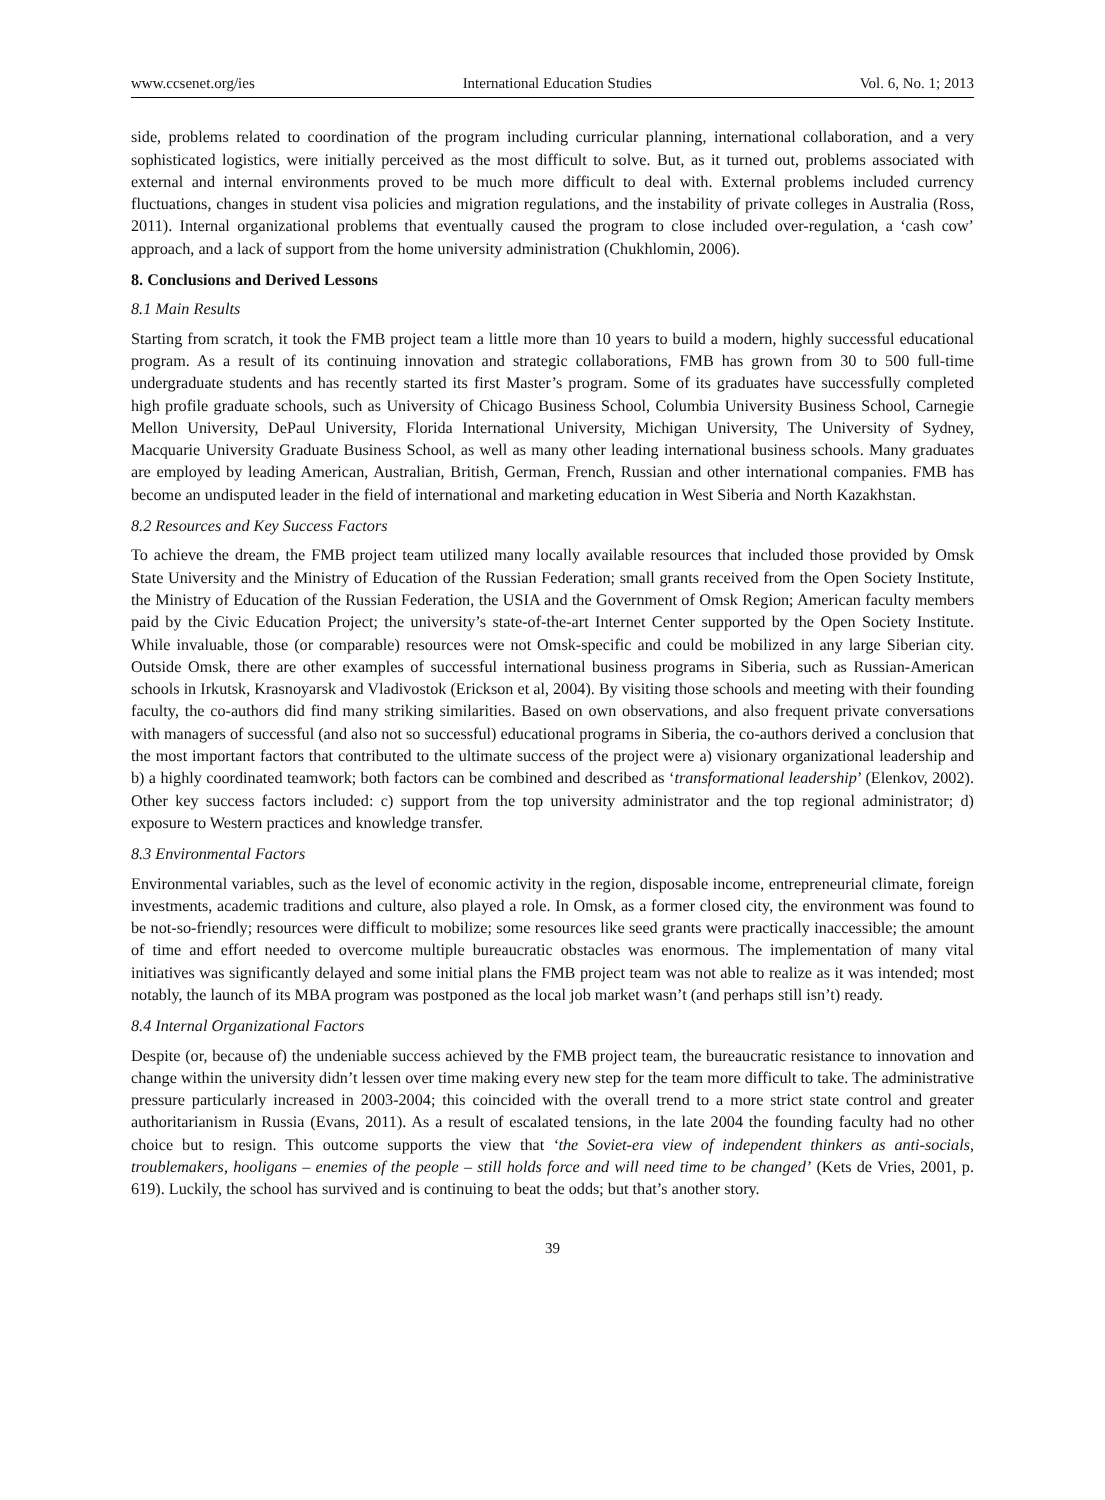www.ccsenet.org/ies International Education Studies Vol. 6, No. 1; 2013
side, problems related to coordination of the program including curricular planning, international collaboration, and a very sophisticated logistics, were initially perceived as the most difficult to solve. But, as it turned out, problems associated with external and internal environments proved to be much more difficult to deal with. External problems included currency fluctuations, changes in student visa policies and migration regulations, and the instability of private colleges in Australia (Ross, 2011). Internal organizational problems that eventually caused the program to close included over-regulation, a ‘cash cow’ approach, and a lack of support from the home university administration (Chukhlomin, 2006).
8. Conclusions and Derived Lessons
8.1 Main Results
Starting from scratch, it took the FMB project team a little more than 10 years to build a modern, highly successful educational program. As a result of its continuing innovation and strategic collaborations, FMB has grown from 30 to 500 full-time undergraduate students and has recently started its first Master’s program. Some of its graduates have successfully completed high profile graduate schools, such as University of Chicago Business School, Columbia University Business School, Carnegie Mellon University, DePaul University, Florida International University, Michigan University, The University of Sydney, Macquarie University Graduate Business School, as well as many other leading international business schools. Many graduates are employed by leading American, Australian, British, German, French, Russian and other international companies. FMB has become an undisputed leader in the field of international and marketing education in West Siberia and North Kazakhstan.
8.2 Resources and Key Success Factors
To achieve the dream, the FMB project team utilized many locally available resources that included those provided by Omsk State University and the Ministry of Education of the Russian Federation; small grants received from the Open Society Institute, the Ministry of Education of the Russian Federation, the USIA and the Government of Omsk Region; American faculty members paid by the Civic Education Project; the university’s state-of-the-art Internet Center supported by the Open Society Institute. While invaluable, those (or comparable) resources were not Omsk-specific and could be mobilized in any large Siberian city. Outside Omsk, there are other examples of successful international business programs in Siberia, such as Russian-American schools in Irkutsk, Krasnoyarsk and Vladivostok (Erickson et al, 2004). By visiting those schools and meeting with their founding faculty, the co-authors did find many striking similarities. Based on own observations, and also frequent private conversations with managers of successful (and also not so successful) educational programs in Siberia, the co-authors derived a conclusion that the most important factors that contributed to the ultimate success of the project were a) visionary organizational leadership and b) a highly coordinated teamwork; both factors can be combined and described as ‘transformational leadership’ (Elenkov, 2002). Other key success factors included: c) support from the top university administrator and the top regional administrator; d) exposure to Western practices and knowledge transfer.
8.3 Environmental Factors
Environmental variables, such as the level of economic activity in the region, disposable income, entrepreneurial climate, foreign investments, academic traditions and culture, also played a role. In Omsk, as a former closed city, the environment was found to be not-so-friendly; resources were difficult to mobilize; some resources like seed grants were practically inaccessible; the amount of time and effort needed to overcome multiple bureaucratic obstacles was enormous. The implementation of many vital initiatives was significantly delayed and some initial plans the FMB project team was not able to realize as it was intended; most notably, the launch of its MBA program was postponed as the local job market wasn’t (and perhaps still isn’t) ready.
8.4 Internal Organizational Factors
Despite (or, because of) the undeniable success achieved by the FMB project team, the bureaucratic resistance to innovation and change within the university didn’t lessen over time making every new step for the team more difficult to take. The administrative pressure particularly increased in 2003-2004; this coincided with the overall trend to a more strict state control and greater authoritarianism in Russia (Evans, 2011). As a result of escalated tensions, in the late 2004 the founding faculty had no other choice but to resign. This outcome supports the view that ‘the Soviet-era view of independent thinkers as anti-socials, troublemakers, hooligans – enemies of the people – still holds force and will need time to be changed’ (Kets de Vries, 2001, p. 619). Luckily, the school has survived and is continuing to beat the odds; but that’s another story.
39